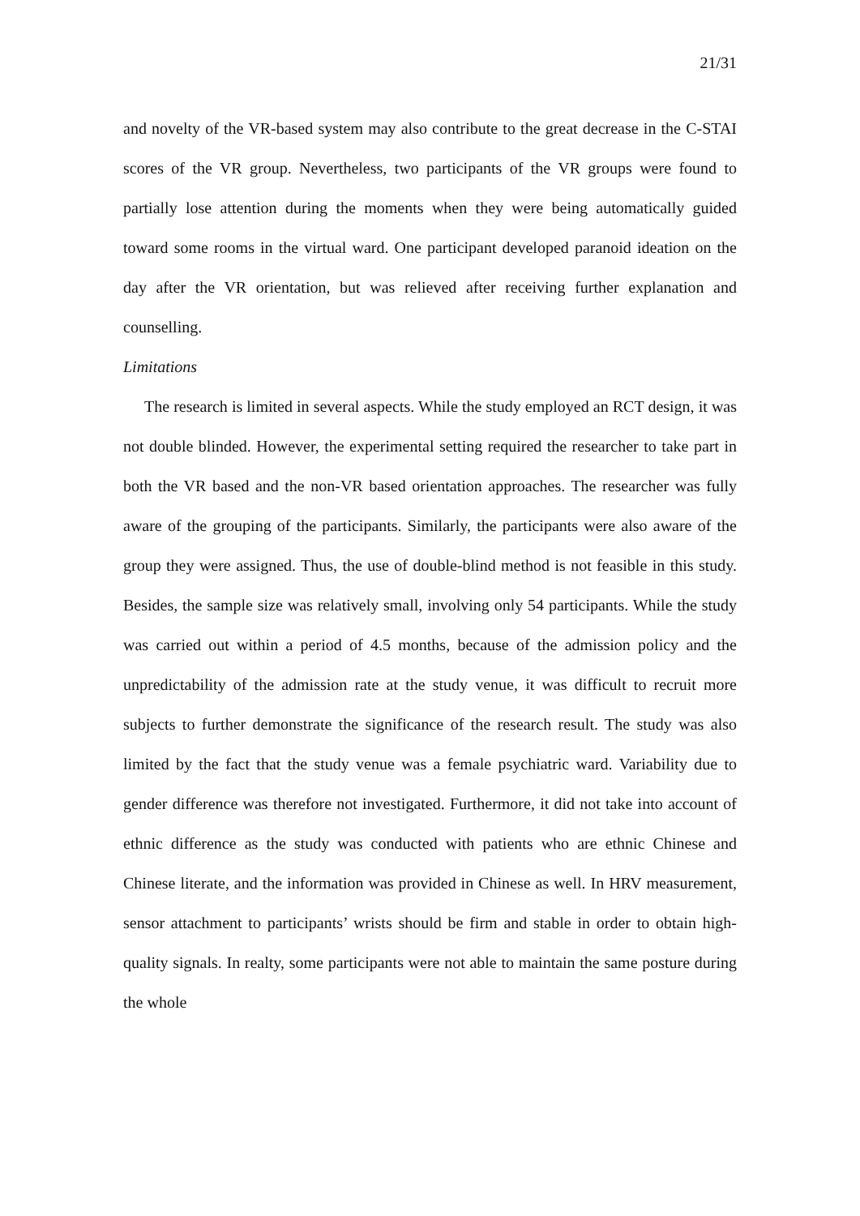21/31
and novelty of the VR-based system may also contribute to the great decrease in the C-STAI scores of the VR group. Nevertheless, two participants of the VR groups were found to partially lose attention during the moments when they were being automatically guided toward some rooms in the virtual ward. One participant developed paranoid ideation on the day after the VR orientation, but was relieved after receiving further explanation and counselling.
Limitations
The research is limited in several aspects. While the study employed an RCT design, it was not double blinded. However, the experimental setting required the researcher to take part in both the VR based and the non-VR based orientation approaches. The researcher was fully aware of the grouping of the participants. Similarly, the participants were also aware of the group they were assigned. Thus, the use of double-blind method is not feasible in this study. Besides, the sample size was relatively small, involving only 54 participants. While the study was carried out within a period of 4.5 months, because of the admission policy and the unpredictability of the admission rate at the study venue, it was difficult to recruit more subjects to further demonstrate the significance of the research result. The study was also limited by the fact that the study venue was a female psychiatric ward. Variability due to gender difference was therefore not investigated. Furthermore, it did not take into account of ethnic difference as the study was conducted with patients who are ethnic Chinese and Chinese literate, and the information was provided in Chinese as well. In HRV measurement, sensor attachment to participants’ wrists should be firm and stable in order to obtain high-quality signals. In realty, some participants were not able to maintain the same posture during the whole